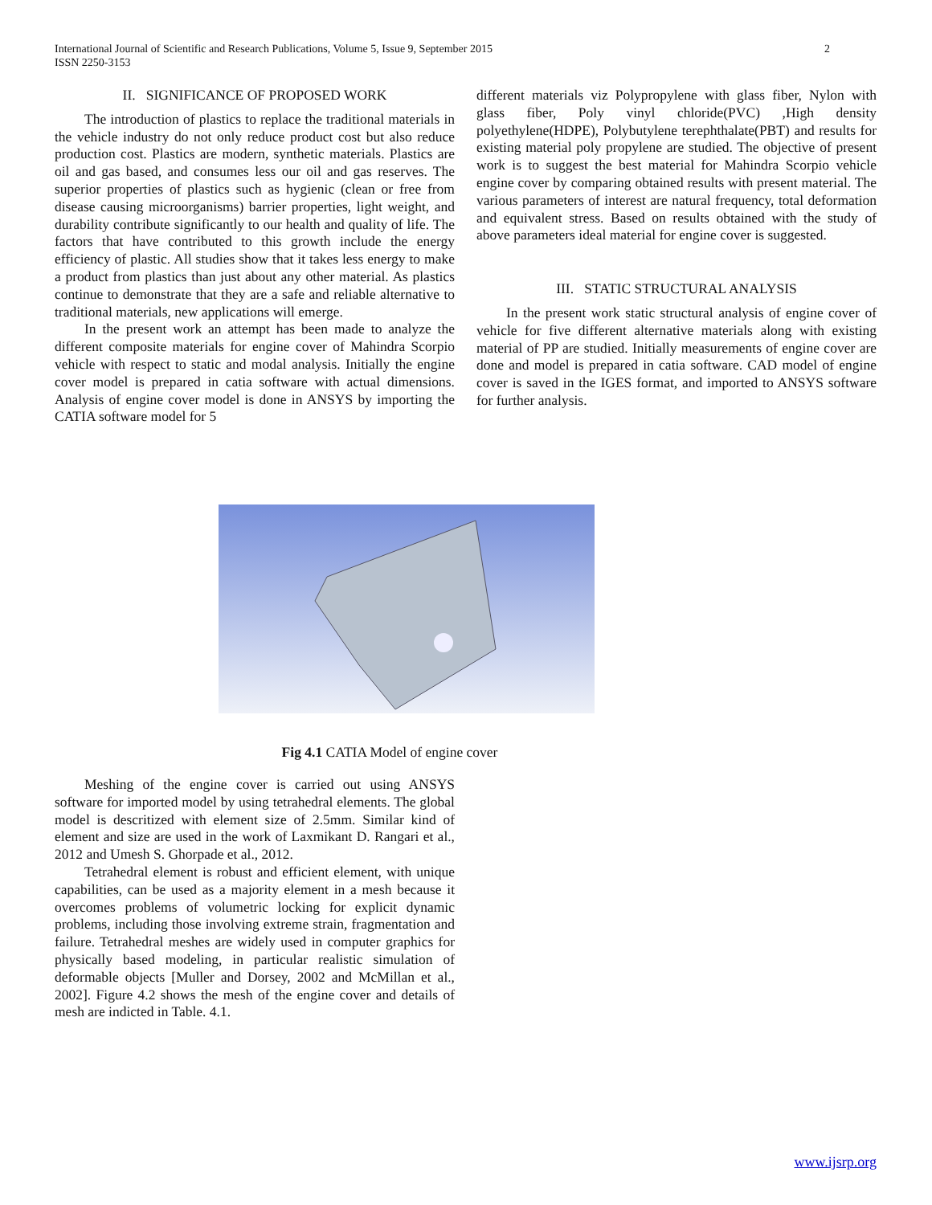2 International Journal of Scientific and Research Publications, Volume 5, Issue 9, September 2015
ISSN 2250-3153
II. SIGNIFICANCE OF PROPOSED WORK
The introduction of plastics to replace the traditional materials in the vehicle industry do not only reduce product cost but also reduce production cost. Plastics are modern, synthetic materials. Plastics are oil and gas based, and consumes less our oil and gas reserves. The superior properties of plastics such as hygienic (clean or free from disease causing microorganisms) barrier properties, light weight, and durability contribute significantly to our health and quality of life. The factors that have contributed to this growth include the energy efficiency of plastic. All studies show that it takes less energy to make a product from plastics than just about any other material. As plastics continue to demonstrate that they are a safe and reliable alternative to traditional materials, new applications will emerge.
In the present work an attempt has been made to analyze the different composite materials for engine cover of Mahindra Scorpio vehicle with respect to static and modal analysis. Initially the engine cover model is prepared in catia software with actual dimensions. Analysis of engine cover model is done in ANSYS by importing the CATIA software model for 5
different materials viz Polypropylene with glass fiber, Nylon with glass fiber, Poly vinyl chloride(PVC) ,High density polyethylene(HDPE), Polybutylene terephthalate(PBT) and results for existing material poly propylene are studied. The objective of present work is to suggest the best material for Mahindra Scorpio vehicle engine cover by comparing obtained results with present material. The various parameters of interest are natural frequency, total deformation and equivalent stress. Based on results obtained with the study of above parameters ideal material for engine cover is suggested.
III. STATIC STRUCTURAL ANALYSIS
In the present work static structural analysis of engine cover of vehicle for five different alternative materials along with existing material of PP are studied. Initially measurements of engine cover are done and model is prepared in catia software. CAD model of engine cover is saved in the IGES format, and imported to ANSYS software for further analysis.
Fig 4.1 CATIA Model of engine cover
Meshing of the engine cover is carried out using ANSYS software for imported model by using tetrahedral elements. The global model is descritized with element size of 2.5mm. Similar kind of element and size are used in the work of Laxmikant D. Rangari et al., 2012 and Umesh S. Ghorpade et al., 2012.
Tetrahedral element is robust and efficient element, with unique capabilities, can be used as a majority element in a mesh because it overcomes problems of volumetric locking for explicit dynamic problems, including those involving extreme strain, fragmentation and failure. Tetrahedral meshes are widely used in computer graphics for physically based modeling, in particular realistic simulation of deformable objects [Muller and Dorsey, 2002 and McMillan et al., 2002]. Figure 4.2 shows the mesh of the engine cover and details of mesh are indicted in Table. 4.1.
www.ijsrp.org